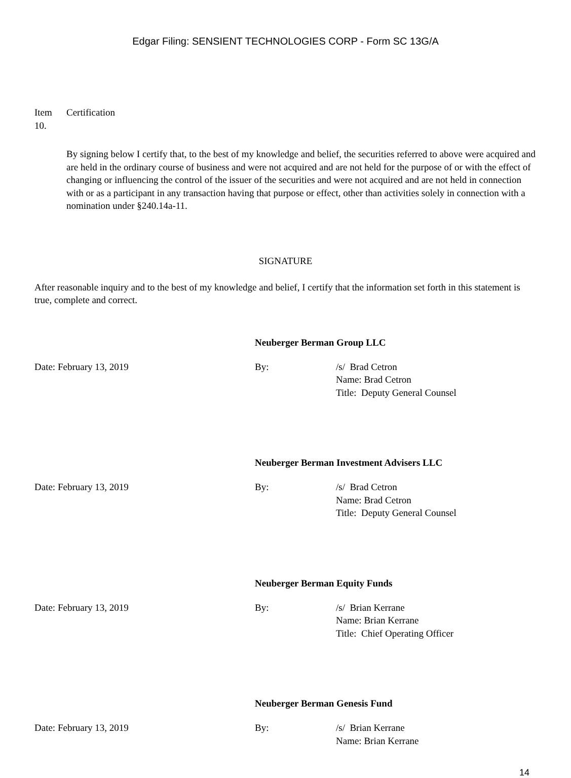Edgar Filing: SENSIENT TECHNOLOGIES CORP - Form SC 13G/A
Item 10.
Certification
By signing below I certify that, to the best of my knowledge and belief, the securities referred to above were acquired and are held in the ordinary course of business and were not acquired and are not held for the purpose of or with the effect of changing or influencing the control of the issuer of the securities and were not acquired and are not held in connection with or as a participant in any transaction having that purpose or effect, other than activities solely in connection with a nomination under §240.14a-11.
SIGNATURE
After reasonable inquiry and to the best of my knowledge and belief, I certify that the information set forth in this statement is true, complete and correct.
Neuberger Berman Group LLC
Date: February 13, 2019 By: /s/ Brad Cetron
Name: Brad Cetron
Title: Deputy General Counsel
Neuberger Berman Investment Advisers LLC
Date: February 13, 2019 By: /s/ Brad Cetron
Name: Brad Cetron
Title: Deputy General Counsel
Neuberger Berman Equity Funds
Date: February 13, 2019 By: /s/ Brian Kerrane
Name: Brian Kerrane
Title: Chief Operating Officer
Neuberger Berman Genesis Fund
Date: February 13, 2019 By: /s/ Brian Kerrane
Name: Brian Kerrane
14